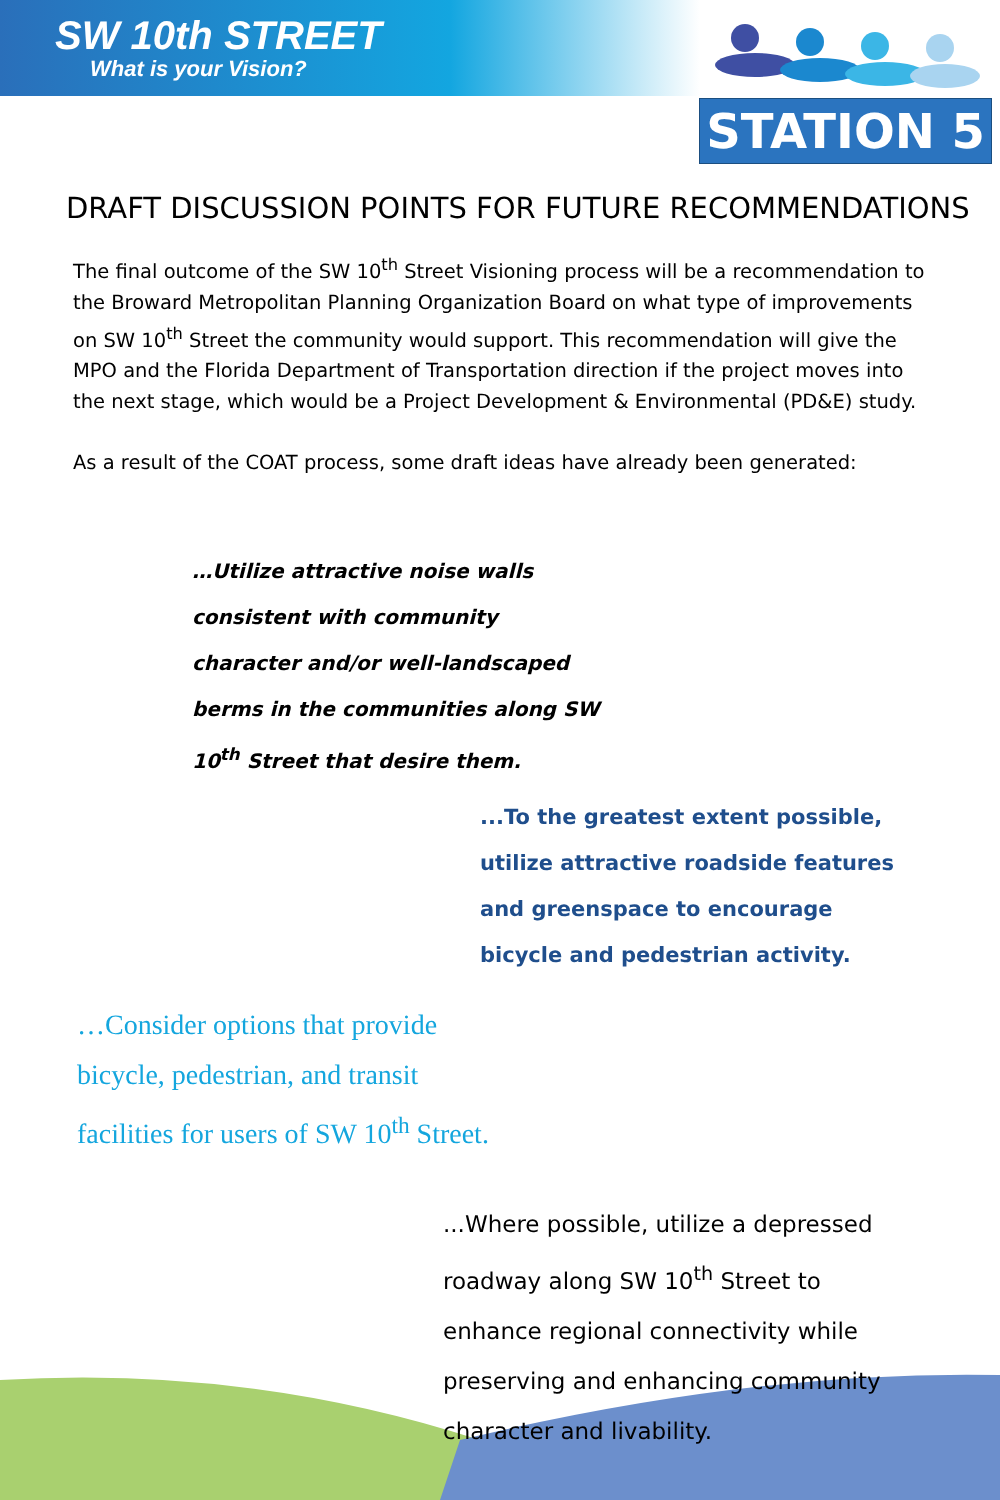SW 10th STREET
What is your Vision?
STATION 5
DRAFT DISCUSSION POINTS FOR FUTURE RECOMMENDATIONS
The final outcome of the SW 10<sup>th</sup> Street Visioning process will be a recommendation to the Broward Metropolitan Planning Organization Board on what type of improvements on SW 10<sup>th</sup> Street the community would support. This recommendation will give the MPO and the Florida Department of Transportation direction if the project moves into the next stage, which would be a Project Development & Environmental (PD&E) study.
As a result of the COAT process, some draft ideas have already been generated:
…Utilize attractive noise walls consistent with community character and/or well-landscaped berms in the communities along SW 10<sup>th</sup> Street that desire them.
...To the greatest extent possible, utilize attractive roadside features and greenspace to encourage bicycle and pedestrian activity.
…Consider options that provide bicycle, pedestrian, and transit facilities for users of SW 10<sup>th</sup> Street.
...Where possible, utilize a depressed roadway along SW 10<sup>th</sup> Street to enhance regional connectivity while preserving and enhancing community character and livability.